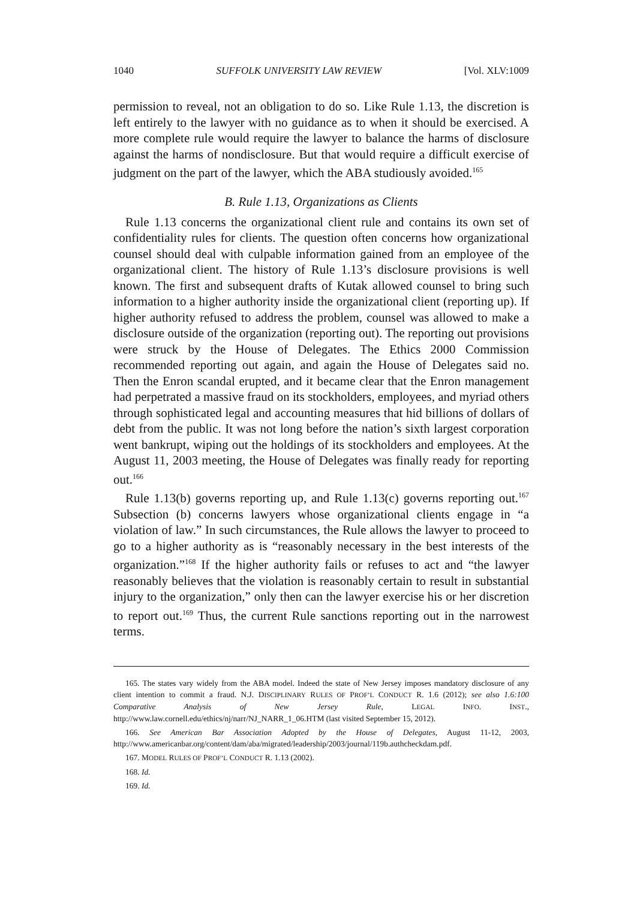1040 SUFFOLK UNIVERSITY LAW REVIEW [Vol. XLV:1009
permission to reveal, not an obligation to do so. Like Rule 1.13, the discretion is left entirely to the lawyer with no guidance as to when it should be exercised. A more complete rule would require the lawyer to balance the harms of disclosure against the harms of nondisclosure. But that would require a difficult exercise of judgment on the part of the lawyer, which the ABA studiously avoided.<sup>165</sup>
B. Rule 1.13, Organizations as Clients
Rule 1.13 concerns the organizational client rule and contains its own set of confidentiality rules for clients. The question often concerns how organizational counsel should deal with culpable information gained from an employee of the organizational client. The history of Rule 1.13’s disclosure provisions is well known. The first and subsequent drafts of Kutak allowed counsel to bring such information to a higher authority inside the organizational client (reporting up). If higher authority refused to address the problem, counsel was allowed to make a disclosure outside of the organization (reporting out). The reporting out provisions were struck by the House of Delegates. The Ethics 2000 Commission recommended reporting out again, and again the House of Delegates said no. Then the Enron scandal erupted, and it became clear that the Enron management had perpetrated a massive fraud on its stockholders, employees, and myriad others through sophisticated legal and accounting measures that hid billions of dollars of debt from the public. It was not long before the nation’s sixth largest corporation went bankrupt, wiping out the holdings of its stockholders and employees. At the August 11, 2003 meeting, the House of Delegates was finally ready for reporting out.<sup>166</sup>
Rule 1.13(b) governs reporting up, and Rule 1.13(c) governs reporting out.<sup>167</sup> Subsection (b) concerns lawyers whose organizational clients engage in “a violation of law.” In such circumstances, the Rule allows the lawyer to proceed to go to a higher authority as is “reasonably necessary in the best interests of the organization.”<sup>168</sup> If the higher authority fails or refuses to act and “the lawyer reasonably believes that the violation is reasonably certain to result in substantial injury to the organization,” only then can the lawyer exercise his or her discretion to report out.<sup>169</sup> Thus, the current Rule sanctions reporting out in the narrowest terms.
165. The states vary widely from the ABA model. Indeed the state of New Jersey imposes mandatory disclosure of any client intention to commit a fraud. N.J. DISCIPLINARY RULES OF PROF’L CONDUCT R. 1.6 (2012); see also 1.6:100 Comparative Analysis of New Jersey Rule, LEGAL INFO. INST., http://www.law.cornell.edu/ethics/nj/narr/NJ_NARR_1_06.HTM (last visited September 15, 2012).
166. See American Bar Association Adopted by the House of Delegates, August 11-12, 2003, http://www.americanbar.org/content/dam/aba/migrated/leadership/2003/journal/119b.authcheckdam.pdf.
167. MODEL RULES OF PROF’L CONDUCT R. 1.13 (2002).
168. Id.
169. Id.